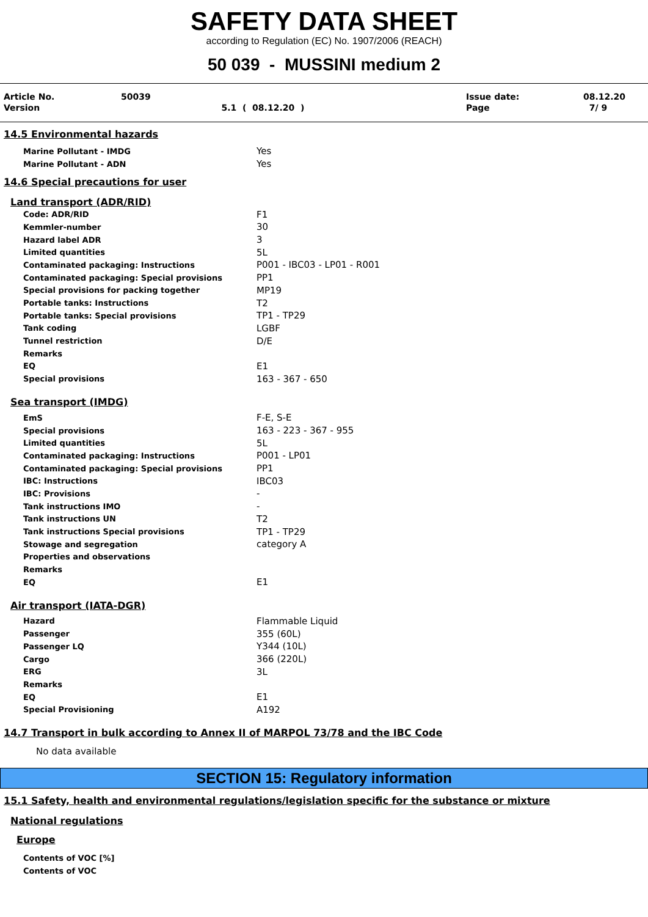SAFETY DATA SHEET
according to Regulation (EC) No. 1907/2006 (REACH)
50 039 - MUSSINI medium 2
| Article No. | 50039 | | Issue date: | 08.12.20 |
| Version | | 5.1 ( 08.12.20 ) | Page | 7/ 9 |
14.5 Environmental hazards
| Marine Pollutant - IMDG | Yes |
| Marine Pollutant - ADN | Yes |
14.6 Special precautions for user
Land transport (ADR/RID)
| Code: ADR/RID | F1 |
| Kemmler-number | 30 |
| Hazard label ADR | 3 |
| Limited quantities | 5L |
| Contaminated packaging: Instructions | P001 - IBC03 - LP01 - R001 |
| Contaminated packaging: Special provisions | PP1 |
| Special provisions for packing together | MP19 |
| Portable tanks: Instructions | T2 |
| Portable tanks: Special provisions | TP1 - TP29 |
| Tank coding | LGBF |
| Tunnel restriction | D/E |
| Remarks | |
| EQ | E1 |
| Special provisions | 163 - 367 - 650 |
Sea transport (IMDG)
| EmS | F-E, S-E |
| Special provisions | 163 - 223 - 367 - 955 |
| Limited quantities | 5L |
| Contaminated packaging: Instructions | P001 - LP01 |
| Contaminated packaging: Special provisions | PP1 |
| IBC: Instructions | IBC03 |
| IBC: Provisions | - |
| Tank instructions IMO | - |
| Tank instructions UN | T2 |
| Tank instructions Special provisions | TP1 - TP29 |
| Stowage and segregation | category A |
| Properties and observations | |
| Remarks | |
| EQ | E1 |
Air transport (IATA-DGR)
| Hazard | Flammable Liquid |
| Passenger | 355 (60L) |
| Passenger LQ | Y344 (10L) |
| Cargo | 366 (220L) |
| ERG | 3L |
| Remarks | |
| EQ | E1 |
| Special Provisioning | A192 |
14.7 Transport in bulk according to Annex II of MARPOL 73/78 and the IBC Code
No data available
SECTION 15: Regulatory information
15.1 Safety, health and environmental regulations/legislation specific for the substance or mixture
National regulations
Europe
| Contents of VOC [%] | |
| Contents of VOC | |